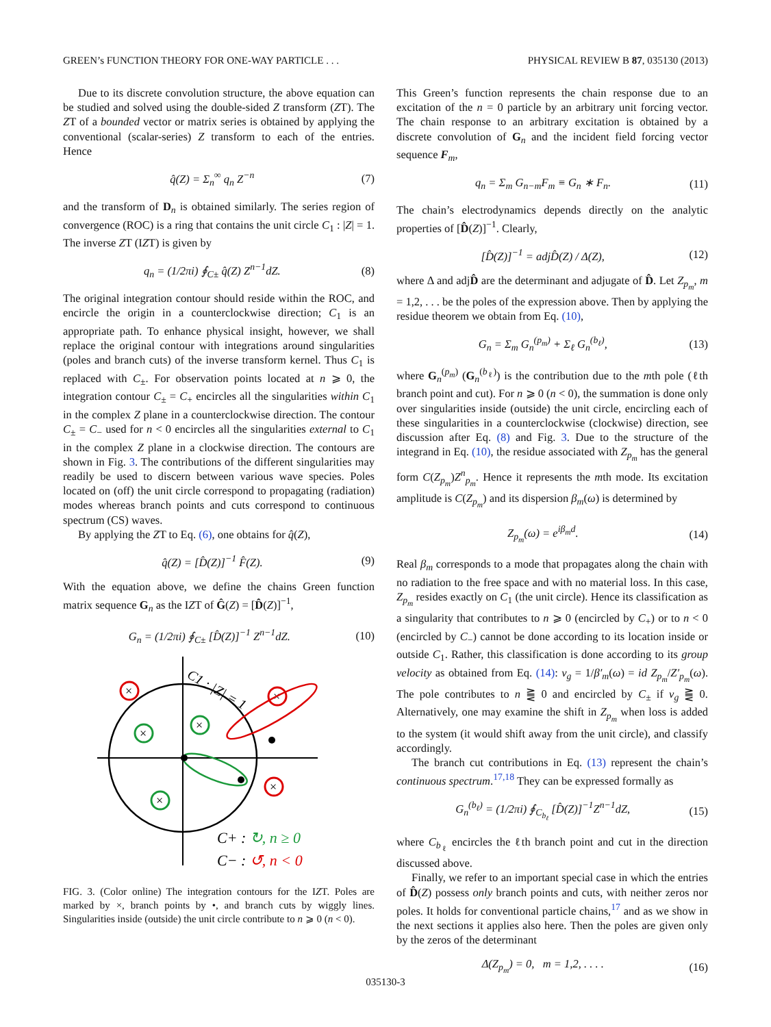GREEN’s FUNCTION THEORY FOR ONE-WAY PARTICLE . . . PHYSICAL REVIEW B 87, 035130 (2013)
Due to its discrete convolution structure, the above equation can be studied and solved using the double-sided Z transform (ZT). The ZT of a bounded vector or matrix series is obtained by applying the conventional (scalar-series) Z transform to each of the entries. Hence
q̂(Z) = Σ<sub>n</sub><sup>∞</sup> q<sub>n</sub> Z<sup>−n</sup> (7)
and the transform of D<sub>n</sub> is obtained similarly. The series region of convergence (ROC) is a ring that contains the unit circle C<sub>1</sub> : |Z| = 1. The inverse ZT (IZT) is given by
q<sub>n</sub> = (1/2πi) ∮<sub>C±</sub> q̂(Z) Z<sup>n−1</sup>dZ. (8)
The original integration contour should reside within the ROC, and encircle the origin in a counterclockwise direction; C<sub>1</sub> is an appropriate path. To enhance physical insight, however, we shall replace the original contour with integrations around singularities (poles and branch cuts) of the inverse transform kernel. Thus C<sub>1</sub> is replaced with C<sub>±</sub>. For observation points located at n ⩾ 0, the integration contour C<sub>±</sub> = C<sub>+</sub> encircles all the singularities within C<sub>1</sub> in the complex Z plane in a counterclockwise direction. The contour C<sub>±</sub> = C<sub>−</sub> used for n < 0 encircles all the singularities external to C<sub>1</sub> in the complex Z plane in a clockwise direction. The contours are shown in Fig. 3. The contributions of the different singularities may readily be used to discern between various wave species. Poles located on (off) the unit circle correspond to propagating (radiation) modes whereas branch points and cuts correspond to continuous spectrum (CS) waves.
By applying the ZT to Eq. (6), one obtains for q̂(Z),
q̂(Z) = [D̂(Z)]<sup>−1</sup> F̂(Z). (9)
With the equation above, we define the chains Green function matrix sequence G<sub>n</sub> as the IZT of Ĝ(Z) = [D̂(Z)]<sup>−1</sup>,
G<sub>n</sub> = (1/2πi) ∮<sub>C±</sub> [D̂(Z)]<sup>−1</sup> Z<sup>n−1</sup>dZ. (10)
C1 : |Z| = 1
×
×
×
×
×
×
C+ : ↻, n ≥ 0
C− : ↺, n < 0
FIG. 3. (Color online) The integration contours for the IZT. Poles are marked by ×, branch points by •, and branch cuts by wiggly lines. Singularities inside (outside) the unit circle contribute to n ⩾ 0 (n < 0).
This Green’s function represents the chain response due to an excitation of the n = 0 particle by an arbitrary unit forcing vector. The chain response to an arbitrary excitation is obtained by a discrete convolution of G<sub>n</sub> and the incident field forcing vector sequence F<sub>m</sub>,
q<sub>n</sub> = Σ<sub>m</sub> G<sub>n−m</sub>F<sub>m</sub> ≡ G<sub>n</sub> ∗ F<sub>n</sub>. (11)
The chain’s electrodynamics depends directly on the analytic properties of [D̂(Z)]<sup>−1</sup>. Clearly,
[D̂(Z)]<sup>−1</sup> = adjD̂(Z) / Δ(Z), (12)
where Δ and adjD̂ are the determinant and adjugate of D̂. Let Z<sub>p<sub>m</sub></sub>, m = 1,2, . . . be the poles of the expression above. Then by applying the residue theorem we obtain from Eq. (10),
G<sub>n</sub> = Σ<sub>m</sub> G<sub>n</sub><sup>(p<sub>m</sub>)</sup> + Σ<sub>ℓ</sub> G<sub>n</sub><sup>(b<sub>ℓ</sub>)</sup>, (13)
where G<sub>n</sub><sup>(p<sub>m</sub>)</sup> (G<sub>n</sub><sup>(b<sub>ℓ</sub>)</sup>) is the contribution due to the mth pole (ℓth branch point and cut). For n ⩾ 0 (n < 0), the summation is done only over singularities inside (outside) the unit circle, encircling each of these singularities in a counterclockwise (clockwise) direction, see discussion after Eq. (8) and Fig. 3. Due to the structure of the integrand in Eq. (10), the residue associated with Z<sub>p<sub>m</sub></sub> has the general form C(Z<sub>p<sub>m</sub></sub>)Z<sup>n</sup><sub>p<sub>m</sub></sub>. Hence it represents the mth mode. Its excitation amplitude is C(Z<sub>p<sub>m</sub></sub>) and its dispersion β<sub>m</sub>(ω) is determined by
Z<sub>p<sub>m</sub></sub>(ω) = e<sup>iβ<sub>m</sub>d</sup>. (14)
Real β<sub>m</sub> corresponds to a mode that propagates along the chain with no radiation to the free space and with no material loss. In this case, Z<sub>p<sub>m</sub></sub> resides exactly on C<sub>1</sub> (the unit circle). Hence its classification as a singularity that contributes to n ⩾ 0 (encircled by C<sub>+</sub>) or to n < 0 (encircled by C<sub>−</sub>) cannot be done according to its location inside or outside C<sub>1</sub>. Rather, this classification is done according to its group velocity as obtained from Eq. (14): v<sub>g</sub> = 1/β′<sub>m</sub>(ω) = id Z<sub>p<sub>m</sub></sub>/Z′<sub>p<sub>m</sub></sub>(ω). The pole contributes to n ⪌ 0 and encircled by C<sub>±</sub> if v<sub>g</sub> ⪌ 0. Alternatively, one may examine the shift in Z<sub>p<sub>m</sub></sub> when loss is added to the system (it would shift away from the unit circle), and classify accordingly.
The branch cut contributions in Eq. (13) represent the chain’s continuous spectrum.<sup>17,18</sup> They can be expressed formally as
G<sub>n</sub><sup>(b<sub>ℓ</sub>)</sup> = (1/2πi) ∮<sub>C<sub>b<sub>ℓ</sub></sub></sub> [D̂(Z)]<sup>−1</sup>Z<sup>n−1</sup>dZ, (15)
where C<sub>b<sub>ℓ</sub></sub> encircles the ℓth branch point and cut in the direction discussed above.
Finally, we refer to an important special case in which the entries of D̂(Z) possess only branch points and cuts, with neither zeros nor poles. It holds for conventional particle chains,<sup>17</sup> and as we show in the next sections it applies also here. Then the poles are given only by the zeros of the determinant
Δ(Z<sub>p<sub>m</sub></sub>) = 0, m = 1,2, . . . . (16)
035130-3